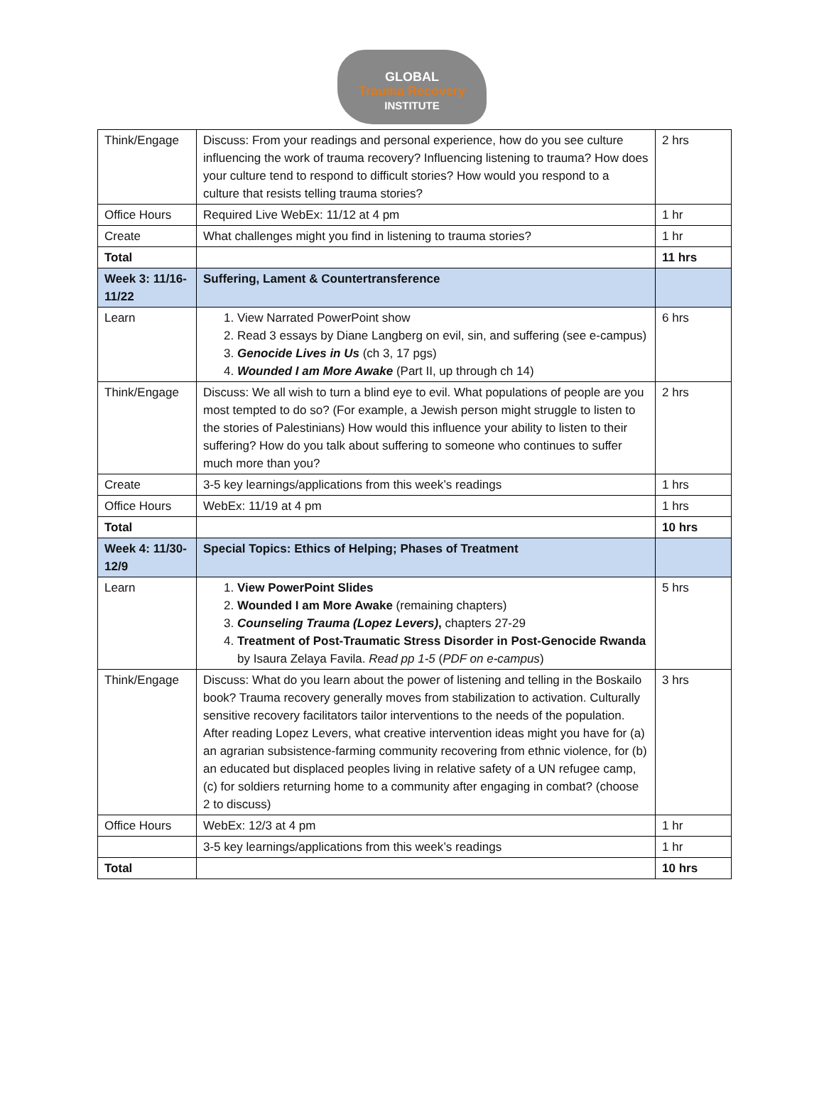GLOBAL
Trauma Recovery
INSTITUTE
| Think/Engage | Discuss: From your readings and personal experience, how do you see culture influencing the work of trauma recovery? Influencing listening to trauma? How does your culture tend to respond to difficult stories? How would you respond to a culture that resists telling trauma stories? | 2 hrs |
| Office Hours | Required Live WebEx: 11/12 at 4 pm | 1 hr |
| Create | What challenges might you find in listening to trauma stories? | 1 hr |
| Total | | 11 hrs |
| Week 3: 11/16-11/22 | Suffering, Lament & Countertransference | |
| Learn | 1. View Narrated PowerPoint show 2. Read 3 essays by Diane Langberg on evil, sin, and suffering (see e-campus) 3. Genocide Lives in Us (ch 3, 17 pgs) 4. Wounded I am More Awake (Part II, up through ch 14) | 6 hrs |
| Think/Engage | Discuss: We all wish to turn a blind eye to evil. What populations of people are you most tempted to do so? (For example, a Jewish person might struggle to listen to the stories of Palestinians) How would this influence your ability to listen to their suffering? How do you talk about suffering to someone who continues to suffer much more than you? | 2 hrs |
| Create | 3-5 key learnings/applications from this week’s readings | 1 hrs |
| Office Hours | WebEx: 11/19 at 4 pm | 1 hrs |
| Total | | 10 hrs |
| Week 4: 11/30-12/9 | Special Topics: Ethics of Helping; Phases of Treatment | |
| Learn | 1. View PowerPoint Slides 2. Wounded I am More Awake (remaining chapters) 3. Counseling Trauma (Lopez Levers) , chapters 27-29 4. Treatment of Post-Traumatic Stress Disorder in Post-Genocide Rwanda by Isaura Zelaya Favila. Read pp 1-5 ( PDF on e-campus ) | 5 hrs |
| Think/Engage | Discuss: What do you learn about the power of listening and telling in the Boskailo book? Trauma recovery generally moves from stabilization to activation. Culturally sensitive recovery facilitators tailor interventions to the needs of the population. After reading Lopez Levers, what creative intervention ideas might you have for (a) an agrarian subsistence-farming community recovering from ethnic violence, for (b) an educated but displaced peoples living in relative safety of a UN refugee camp, (c) for soldiers returning home to a community after engaging in combat? (choose 2 to discuss) | 3 hrs |
| Office Hours | WebEx: 12/3 at 4 pm | 1 hr |
| | 3-5 key learnings/applications from this week’s readings | 1 hr |
| Total | | 10 hrs |